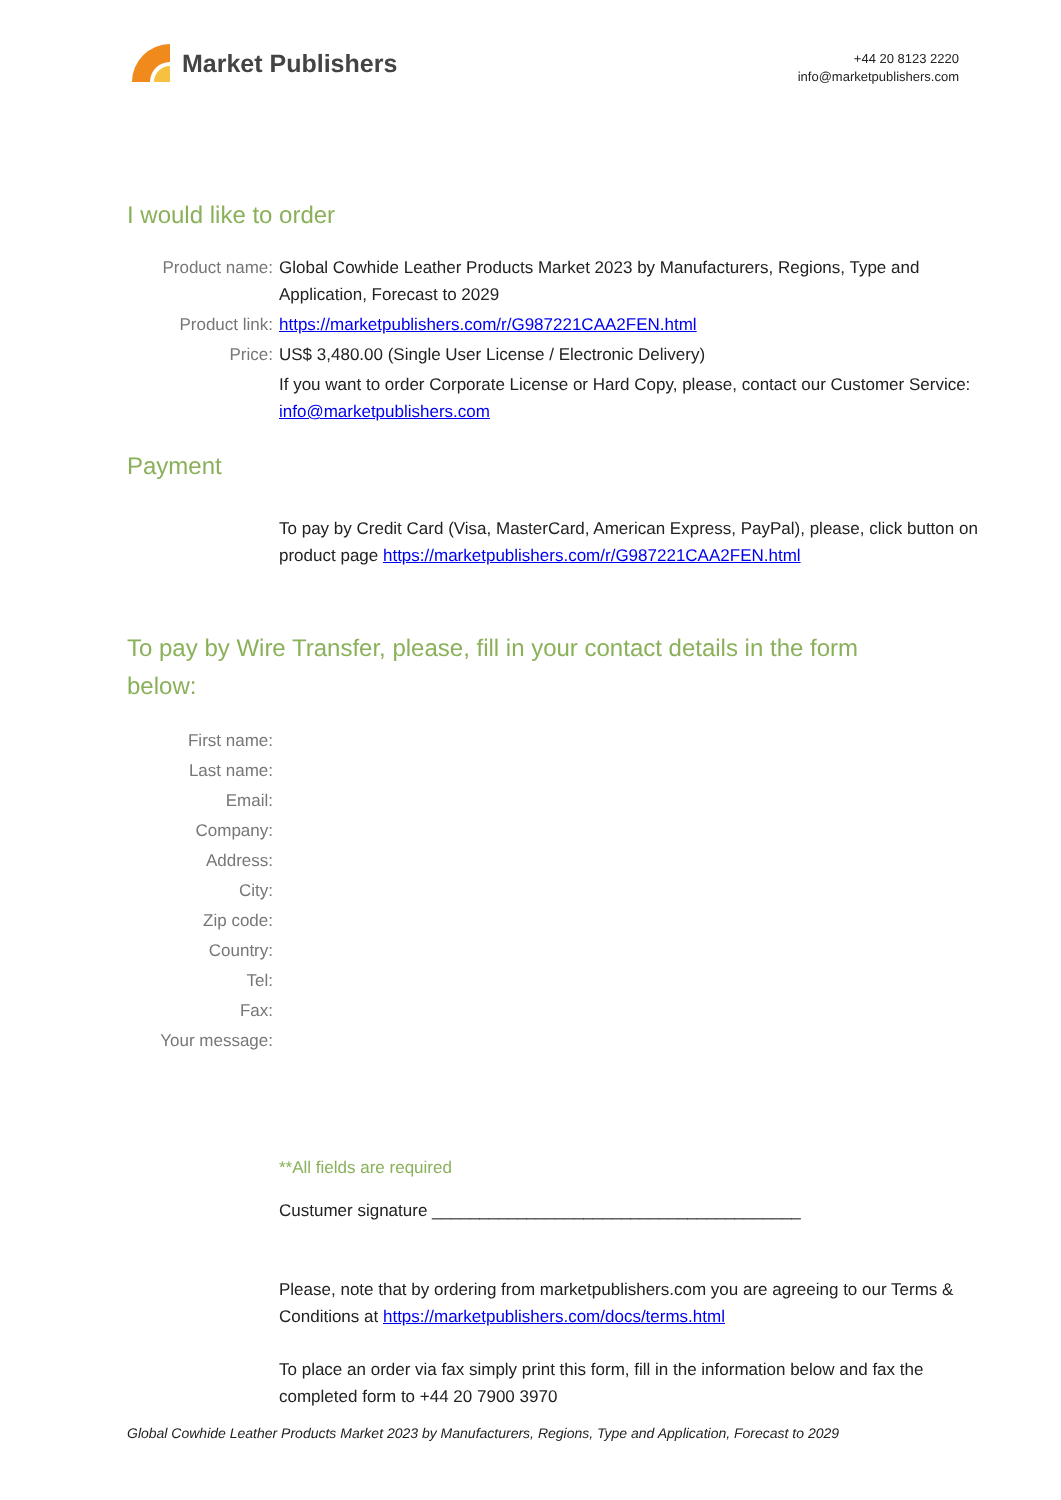Market Publishers
+44 20 8123 2220
info@marketpublishers.com
I would like to order
Product name: Global Cowhide Leather Products Market 2023 by Manufacturers, Regions, Type and Application, Forecast to 2029
Product link: https://marketpublishers.com/r/G987221CAA2FEN.html
Price: US$ 3,480.00 (Single User License / Electronic Delivery)
If you want to order Corporate License or Hard Copy, please, contact our Customer Service:
info@marketpublishers.com
Payment
To pay by Credit Card (Visa, MasterCard, American Express, PayPal), please, click button on product page https://marketpublishers.com/r/G987221CAA2FEN.html
To pay by Wire Transfer, please, fill in your contact details in the form below:
First name:
Last name:
Email:
Company:
Address:
City:
Zip code:
Country:
Tel:
Fax:
Your message:
**All fields are required
Custumer signature _______________________________________
Please, note that by ordering from marketpublishers.com you are agreeing to our Terms & Conditions at https://marketpublishers.com/docs/terms.html
To place an order via fax simply print this form, fill in the information below and fax the completed form to +44 20 7900 3970
Global Cowhide Leather Products Market 2023 by Manufacturers, Regions, Type and Application, Forecast to 2029